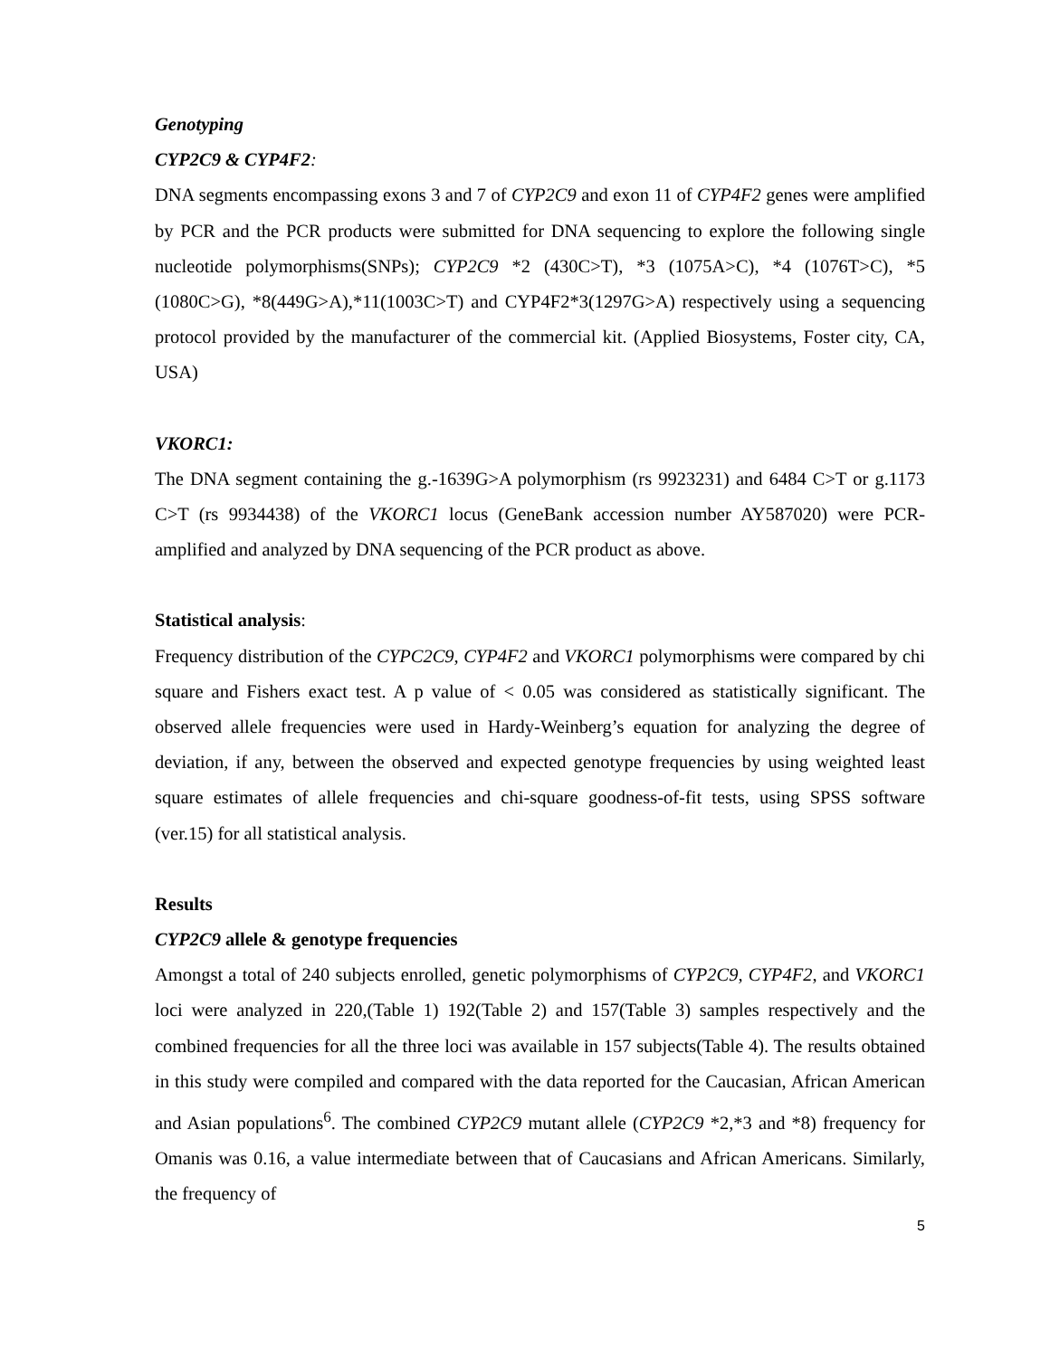Genotyping
CYP2C9 & CYP4F2:
DNA segments encompassing exons 3 and 7 of CYP2C9 and exon 11 of CYP4F2 genes were amplified by PCR and the PCR products were submitted for DNA sequencing to explore the following single nucleotide polymorphisms(SNPs); CYP2C9 *2 (430C>T), *3 (1075A>C), *4 (1076T>C), *5 (1080C>G), *8(449G>A),*11(1003C>T) and CYP4F2*3(1297G>A) respectively using a sequencing protocol provided by the manufacturer of the commercial kit. (Applied Biosystems, Foster city, CA, USA)
VKORC1:
The DNA segment containing the g.-1639G>A polymorphism (rs 9923231) and 6484 C>T or g.1173 C>T (rs 9934438) of the VKORC1 locus (GeneBank accession number AY587020) were PCR-amplified and analyzed by DNA sequencing of the PCR product as above.
Statistical analysis:
Frequency distribution of the CYPC2C9, CYP4F2 and VKORC1 polymorphisms were compared by chi square and Fishers exact test. A p value of < 0.05 was considered as statistically significant. The observed allele frequencies were used in Hardy-Weinberg’s equation for analyzing the degree of deviation, if any, between the observed and expected genotype frequencies by using weighted least square estimates of allele frequencies and chi-square goodness-of-fit tests, using SPSS software (ver.15) for all statistical analysis.
Results
CYP2C9 allele & genotype frequencies
Amongst a total of 240 subjects enrolled, genetic polymorphisms of CYP2C9, CYP4F2, and VKORC1 loci were analyzed in 220,(Table 1) 192(Table 2) and 157(Table 3) samples respectively and the combined frequencies for all the three loci was available in 157 subjects(Table 4). The results obtained in this study were compiled and compared with the data reported for the Caucasian, African American and Asian populations<sup>6</sup>. The combined CYP2C9 mutant allele (CYP2C9 *2,*3 and *8) frequency for Omanis was 0.16, a value intermediate between that of Caucasians and African Americans. Similarly, the frequency of
5